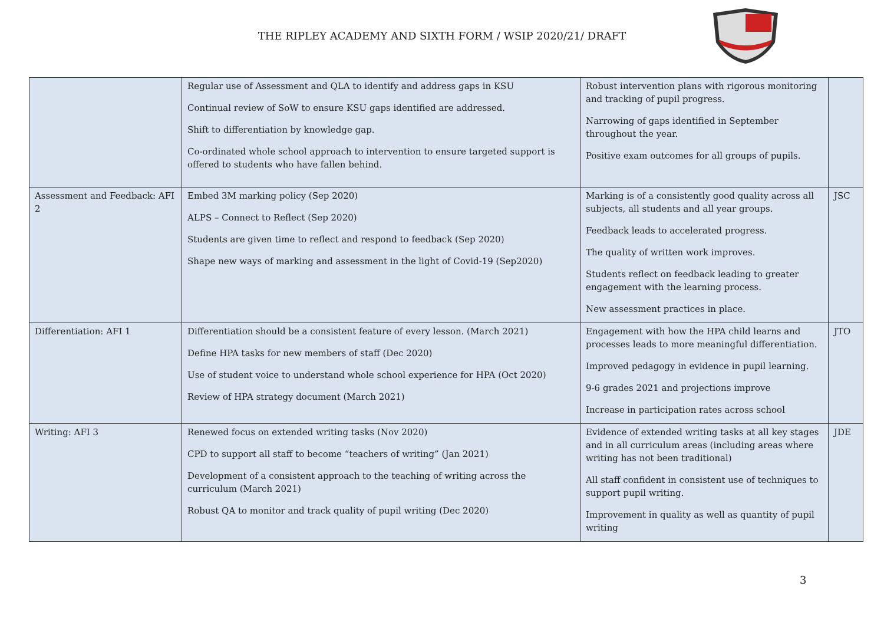THE RIPLEY ACADEMY AND SIXTH FORM / WSIP 2020/21/ DRAFT
| | Regular use of Assessment and QLA to identify and address gaps in KSU Continual review of SoW to ensure KSU gaps identified are addressed. Shift to differentiation by knowledge gap. Co-ordinated whole school approach to intervention to ensure targeted support is offered to students who have fallen behind. | Robust intervention plans with rigorous monitoring and tracking of pupil progress. Narrowing of gaps identified in September throughout the year. Positive exam outcomes for all groups of pupils. | |
| Assessment and Feedback: AFI 2 | Embed 3M marking policy (Sep 2020) ALPS – Connect to Reflect (Sep 2020) Students are given time to reflect and respond to feedback (Sep 2020) Shape new ways of marking and assessment in the light of Covid-19 (Sep2020) | Marking is of a consistently good quality across all subjects, all students and all year groups. Feedback leads to accelerated progress. The quality of written work improves. Students reflect on feedback leading to greater engagement with the learning process. New assessment practices in place. | JSC |
| Differentiation: AFI 1 | Differentiation should be a consistent feature of every lesson. (March 2021) Define HPA tasks for new members of staff (Dec 2020) Use of student voice to understand whole school experience for HPA (Oct 2020) Review of HPA strategy document (March 2021) | Engagement with how the HPA child learns and processes leads to more meaningful differentiation. Improved pedagogy in evidence in pupil learning. 9-6 grades 2021 and projections improve Increase in participation rates across school | JTO |
| Writing: AFI 3 | Renewed focus on extended writing tasks (Nov 2020) CPD to support all staff to become “teachers of writing” (Jan 2021) Development of a consistent approach to the teaching of writing across the curriculum (March 2021) Robust QA to monitor and track quality of pupil writing (Dec 2020) | Evidence of extended writing tasks at all key stages and in all curriculum areas (including areas where writing has not been traditional) All staff confident in consistent use of techniques to support pupil writing. Improvement in quality as well as quantity of pupil writing | JDE |
3